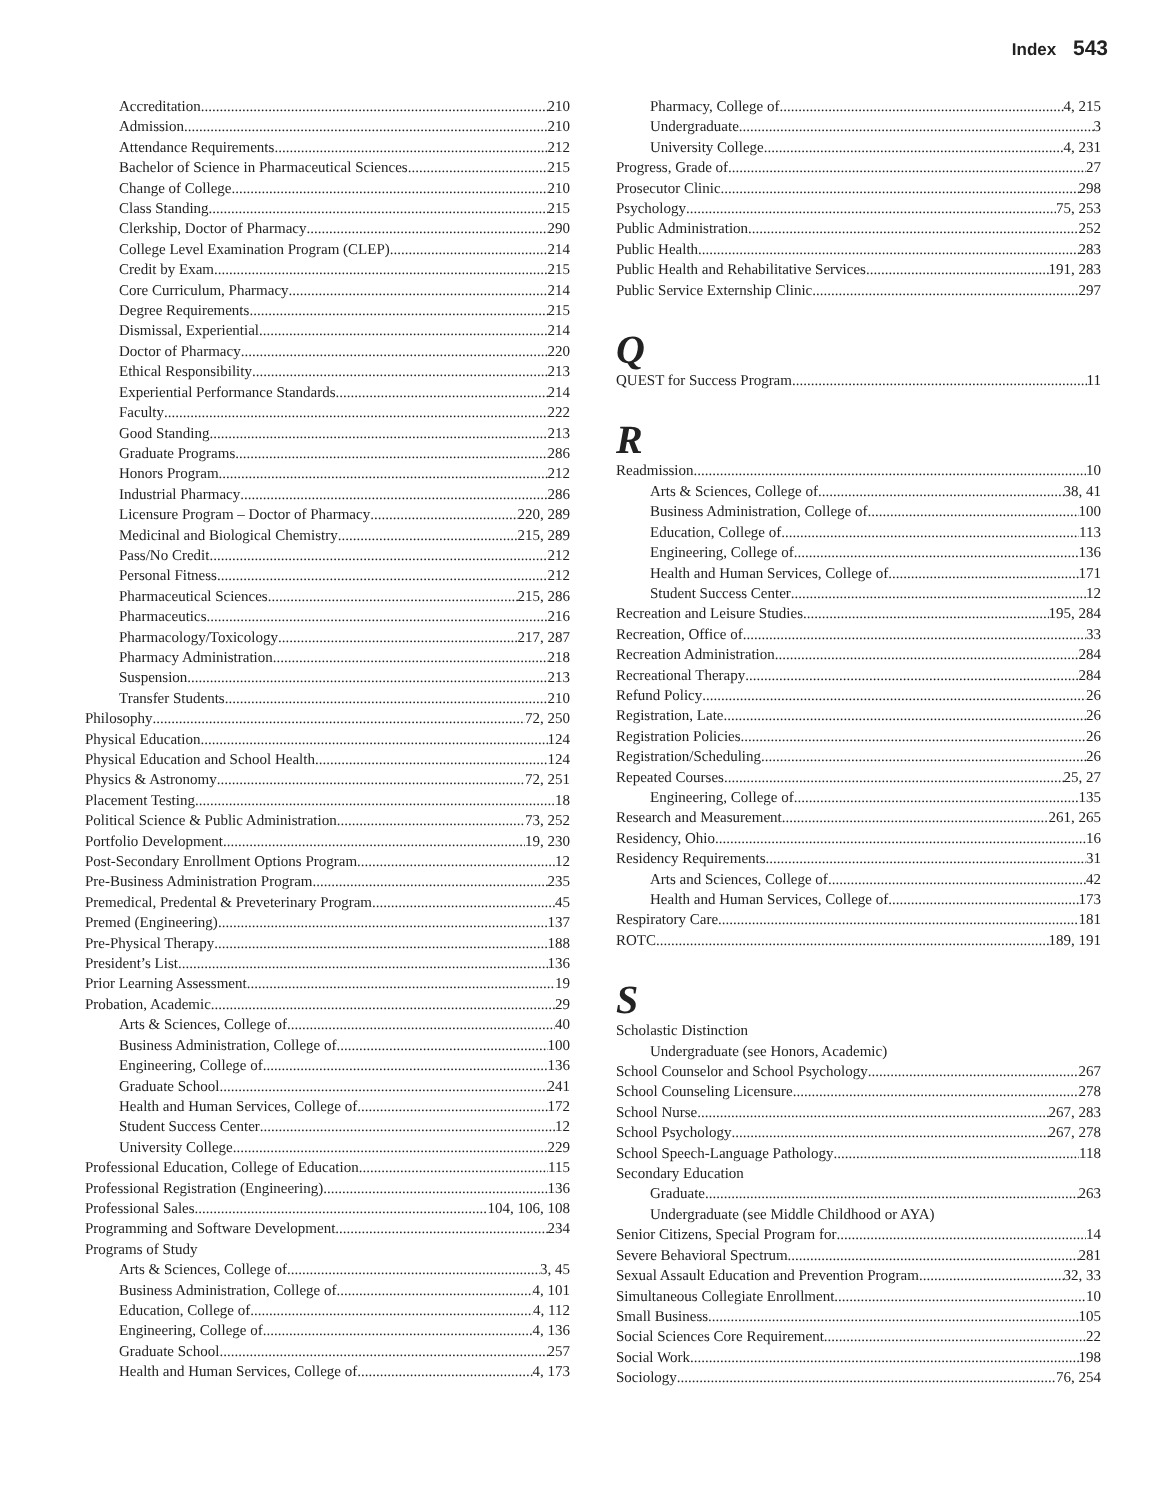Index 543
Accreditation 210
Admission 210
Attendance Requirements 212
Bachelor of Science in Pharmaceutical Sciences 215
Change of College 210
Class Standing 215
Clerkship, Doctor of Pharmacy 290
College Level Examination Program (CLEP) 214
Credit by Exam 215
Core Curriculum, Pharmacy 214
Degree Requirements 215
Dismissal, Experiential 214
Doctor of Pharmacy 220
Ethical Responsibility 213
Experiential Performance Standards 214
Faculty 222
Good Standing 213
Graduate Programs 286
Honors Program 212
Industrial Pharmacy 286
Licensure Program – Doctor of Pharmacy 220, 289
Medicinal and Biological Chemistry 215, 289
Pass/No Credit 212
Personal Fitness 212
Pharmaceutical Sciences 215, 286
Pharmaceutics 216
Pharmacology/Toxicology 217, 287
Pharmacy Administration 218
Suspension 213
Transfer Students 210
Philosophy 72, 250
Physical Education 124
Physical Education and School Health 124
Physics & Astronomy 72, 251
Placement Testing 18
Political Science & Public Administration 73, 252
Portfolio Development 19, 230
Post-Secondary Enrollment Options Program 12
Pre-Business Administration Program 235
Premedical, Predental & Preveterinary Program 45
Premed (Engineering) 137
Pre-Physical Therapy 188
President’s List 136
Prior Learning Assessment 19
Probation, Academic 29
Arts & Sciences, College of 40
Business Administration, College of 100
Engineering, College of 136
Graduate School 241
Health and Human Services, College of 172
Student Success Center 12
University College 229
Professional Education, College of Education 115
Professional Registration (Engineering) 136
Professional Sales 104, 106, 108
Programming and Software Development 234
Programs of Study
Arts & Sciences, College of 3, 45
Business Administration, College of 4, 101
Education, College of 4, 112
Engineering, College of 4, 136
Graduate School 257
Health and Human Services, College of 4, 173
Pharmacy, College of 4, 215
Undergraduate 3
University College 4, 231
Progress, Grade of 27
Prosecutor Clinic 298
Psychology 75, 253
Public Administration 252
Public Health 283
Public Health and Rehabilitative Services 191, 283
Public Service Externship Clinic 297
Q
QUEST for Success Program 11
R
Readmission 10
Arts & Sciences, College of 38, 41
Business Administration, College of 100
Education, College of 113
Engineering, College of 136
Health and Human Services, College of 171
Student Success Center 12
Recreation and Leisure Studies 195, 284
Recreation, Office of 33
Recreation Administration 284
Recreational Therapy 284
Refund Policy 26
Registration, Late 26
Registration Policies 26
Registration/Scheduling 26
Repeated Courses 25, 27
Engineering, College of 135
Research and Measurement 261, 265
Residency, Ohio 16
Residency Requirements 31
Arts and Sciences, College of 42
Health and Human Services, College of 173
Respiratory Care 181
ROTC 189, 191
S
Scholastic Distinction
Undergraduate (see Honors, Academic)
School Counselor and School Psychology 267
School Counseling Licensure 278
School Nurse 267, 283
School Psychology 267, 278
School Speech-Language Pathology 118
Secondary Education
Graduate 263
Undergraduate (see Middle Childhood or AYA)
Senior Citizens, Special Program for 14
Severe Behavioral Spectrum 281
Sexual Assault Education and Prevention Program 32, 33
Simultaneous Collegiate Enrollment 10
Small Business 105
Social Sciences Core Requirement 22
Social Work 198
Sociology 76, 254